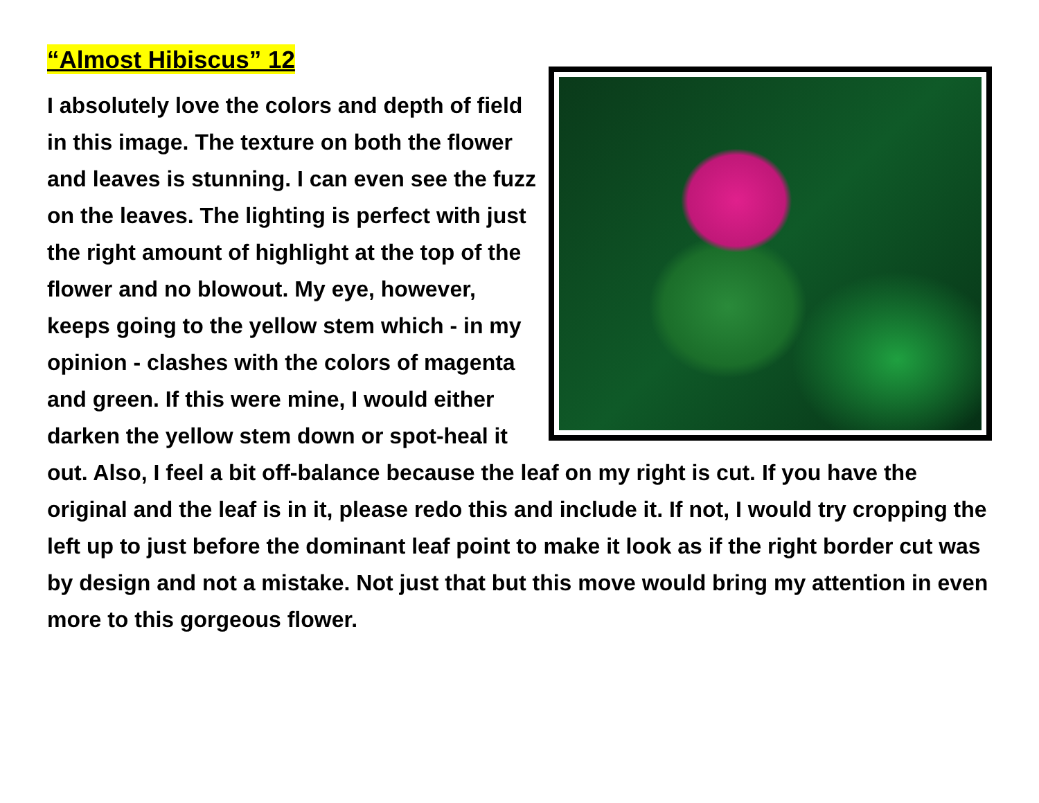“Almost Hibiscus” 12
I absolutely love the colors and depth of field in this image. The texture on both the flower and leaves is stunning. I can even see the fuzz on the leaves. The lighting is perfect with just the right amount of highlight at the top of the flower and no blowout. My eye, however, keeps going to the yellow stem which - in my opinion - clashes with the colors of magenta and green. If this were mine, I would either darken the yellow stem down or spot-heal it out. Also, I feel a bit off-balance because the leaf on my right is cut. If you have the original and the leaf is in it, please redo this and include it. If not, I would try cropping the left up to just before the dominant leaf point to make it look as if the right border cut was by design and not a mistake. Not just that but this move would bring my attention in even more to this gorgeous flower.